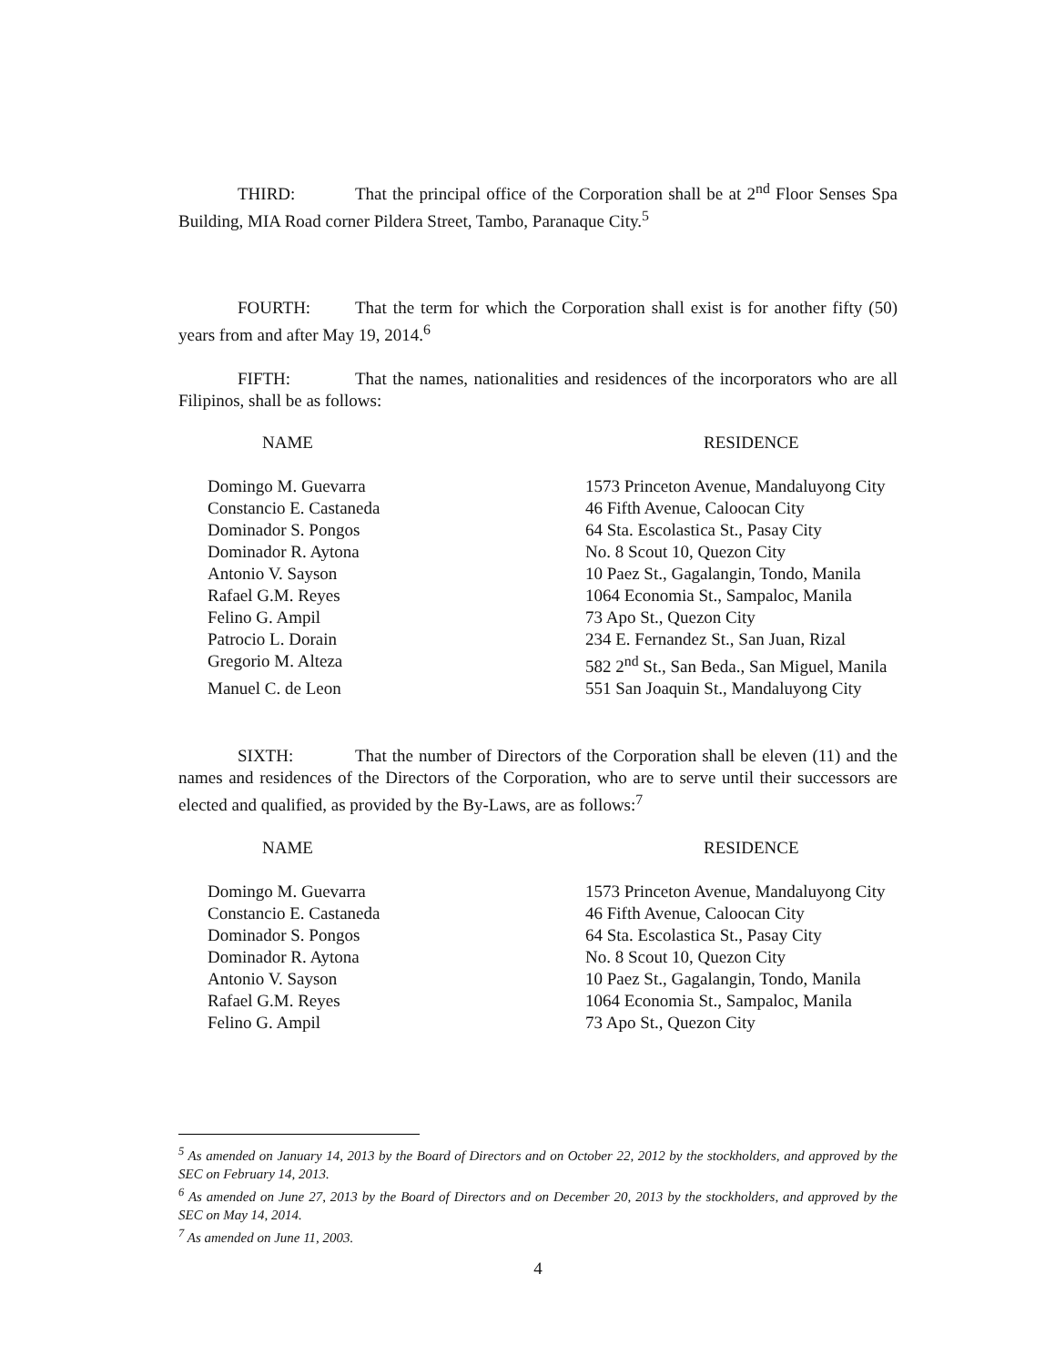THIRD: That the principal office of the Corporation shall be at 2<sup>nd</sup> Floor Senses Spa Building, MIA Road corner Pildera Street, Tambo, Paranaque City.<sup>5</sup>
FOURTH: That the term for which the Corporation shall exist is for another fifty (50) years from and after May 19, 2014.<sup>6</sup>
FIFTH: That the names, nationalities and residences of the incorporators who are all Filipinos, shall be as follows:
| NAME | RESIDENCE |
| --- | --- |
| Domingo M. Guevarra | 1573 Princeton Avenue, Mandaluyong City |
| Constancio E. Castaneda | 46 Fifth Avenue, Caloocan City |
| Dominador S. Pongos | 64 Sta. Escolastica St., Pasay City |
| Dominador R. Aytona | No. 8 Scout 10, Quezon City |
| Antonio V. Sayson | 10 Paez St., Gagalangin, Tondo, Manila |
| Rafael G.M. Reyes | 1064 Economia St., Sampaloc, Manila |
| Felino G. Ampil | 73 Apo St., Quezon City |
| Patrocio L. Dorain | 234 E. Fernandez St., San Juan, Rizal |
| Gregorio M. Alteza | 582 2<sup>nd</sup> St., San Beda., San Miguel, Manila |
| Manuel C. de Leon | 551 San Joaquin St., Mandaluyong City |
SIXTH: That the number of Directors of the Corporation shall be eleven (11) and the names and residences of the Directors of the Corporation, who are to serve until their successors are elected and qualified, as provided by the By-Laws, are as follows:<sup>7</sup>
| NAME | RESIDENCE |
| --- | --- |
| Domingo M. Guevarra | 1573 Princeton Avenue, Mandaluyong City |
| Constancio E. Castaneda | 46 Fifth Avenue, Caloocan City |
| Dominador S. Pongos | 64 Sta. Escolastica St., Pasay City |
| Dominador R. Aytona | No. 8 Scout 10, Quezon City |
| Antonio V. Sayson | 10 Paez St., Gagalangin, Tondo, Manila |
| Rafael G.M. Reyes | 1064 Economia St., Sampaloc, Manila |
| Felino G. Ampil | 73 Apo St., Quezon City |
<sup>5</sup> As amended on January 14, 2013 by the Board of Directors and on October 22, 2012 by the stockholders, and approved by the SEC on February 14, 2013.
<sup>6</sup> As amended on June 27, 2013 by the Board of Directors and on December 20, 2013 by the stockholders, and approved by the SEC on May 14, 2014.
<sup>7</sup> As amended on June 11, 2003.
4